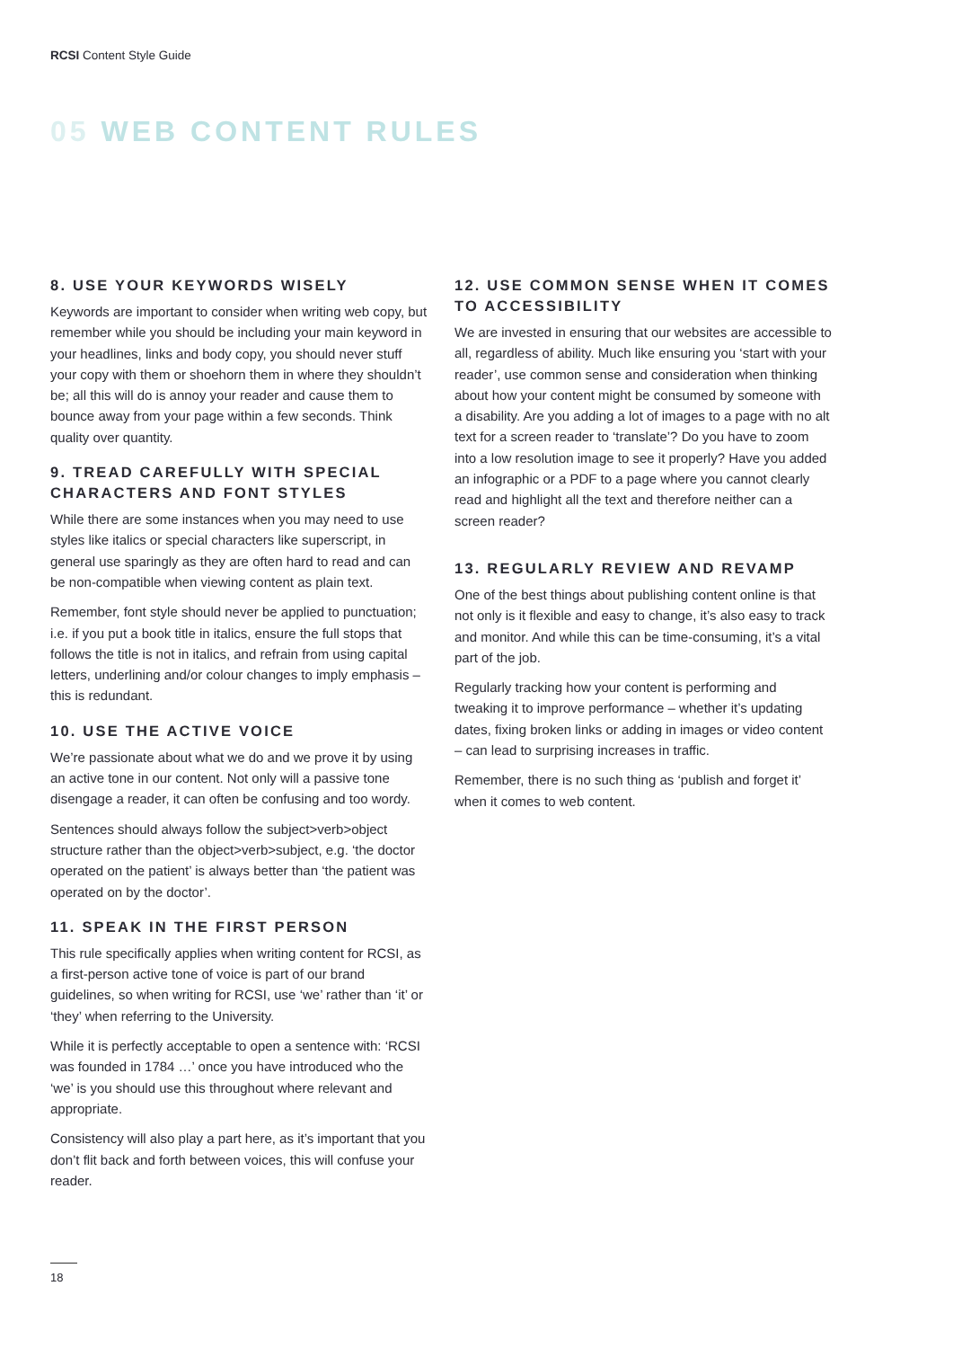RCSI Content Style Guide
05 WEB CONTENT RULES
8. USE YOUR KEYWORDS WISELY
Keywords are important to consider when writing web copy, but remember while you should be including your main keyword in your headlines, links and body copy, you should never stuff your copy with them or shoehorn them in where they shouldn’t be; all this will do is annoy your reader and cause them to bounce away from your page within a few seconds. Think quality over quantity.
9. TREAD CAREFULLY WITH SPECIAL CHARACTERS AND FONT STYLES
While there are some instances when you may need to use styles like italics or special characters like superscript, in general use sparingly as they are often hard to read and can be non-compatible when viewing content as plain text.
Remember, font style should never be applied to punctuation; i.e. if you put a book title in italics, ensure the full stops that follows the title is not in italics, and refrain from using capital letters, underlining and/or colour changes to imply emphasis – this is redundant.
10. USE THE ACTIVE VOICE
We’re passionate about what we do and we prove it by using an active tone in our content. Not only will a passive tone disengage a reader, it can often be confusing and too wordy.
Sentences should always follow the subject>verb>object structure rather than the object>verb>subject, e.g. ‘the doctor operated on the patient’ is always better than ‘the patient was operated on by the doctor’.
11. SPEAK IN THE FIRST PERSON
This rule specifically applies when writing content for RCSI, as a first-person active tone of voice is part of our brand guidelines, so when writing for RCSI, use ‘we’ rather than ‘it’ or ‘they’ when referring to the University.
While it is perfectly acceptable to open a sentence with: ‘RCSI was founded in 1784 …’ once you have introduced who the ‘we’ is you should use this throughout where relevant and appropriate.
Consistency will also play a part here, as it’s important that you don’t flit back and forth between voices, this will confuse your reader.
12. USE COMMON SENSE WHEN IT COMES TO ACCESSIBILITY
We are invested in ensuring that our websites are accessible to all, regardless of ability. Much like ensuring you ‘start with your reader’, use common sense and consideration when thinking about how your content might be consumed by someone with a disability. Are you adding a lot of images to a page with no alt text for a screen reader to ‘translate’? Do you have to zoom into a low resolution image to see it properly? Have you added an infographic or a PDF to a page where you cannot clearly read and highlight all the text and therefore neither can a screen reader?
13. REGULARLY REVIEW AND REVAMP
One of the best things about publishing content online is that not only is it flexible and easy to change, it’s also easy to track and monitor. And while this can be time-consuming, it’s a vital part of the job.
Regularly tracking how your content is performing and tweaking it to improve performance – whether it’s updating dates, fixing broken links or adding in images or video content – can lead to surprising increases in traffic.
Remember, there is no such thing as ‘publish and forget it’ when it comes to web content.
18